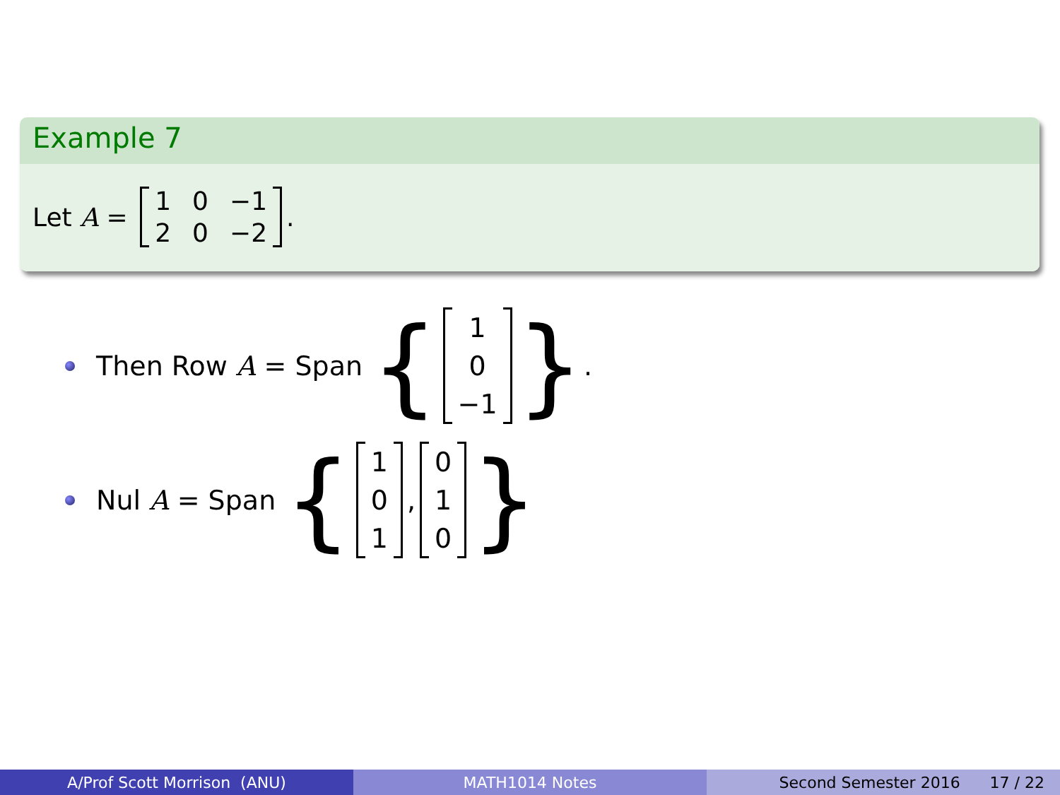Example 7
Let A = 1 0 −1 2 0 −2.
Then Row A = Span { 1
0
−1 }.
Nul A = Span { 1
0
1, 0
1
0 }
A/Prof Scott Morrison (ANU) MATH1014 Notes Second Semester 2016 17 / 22